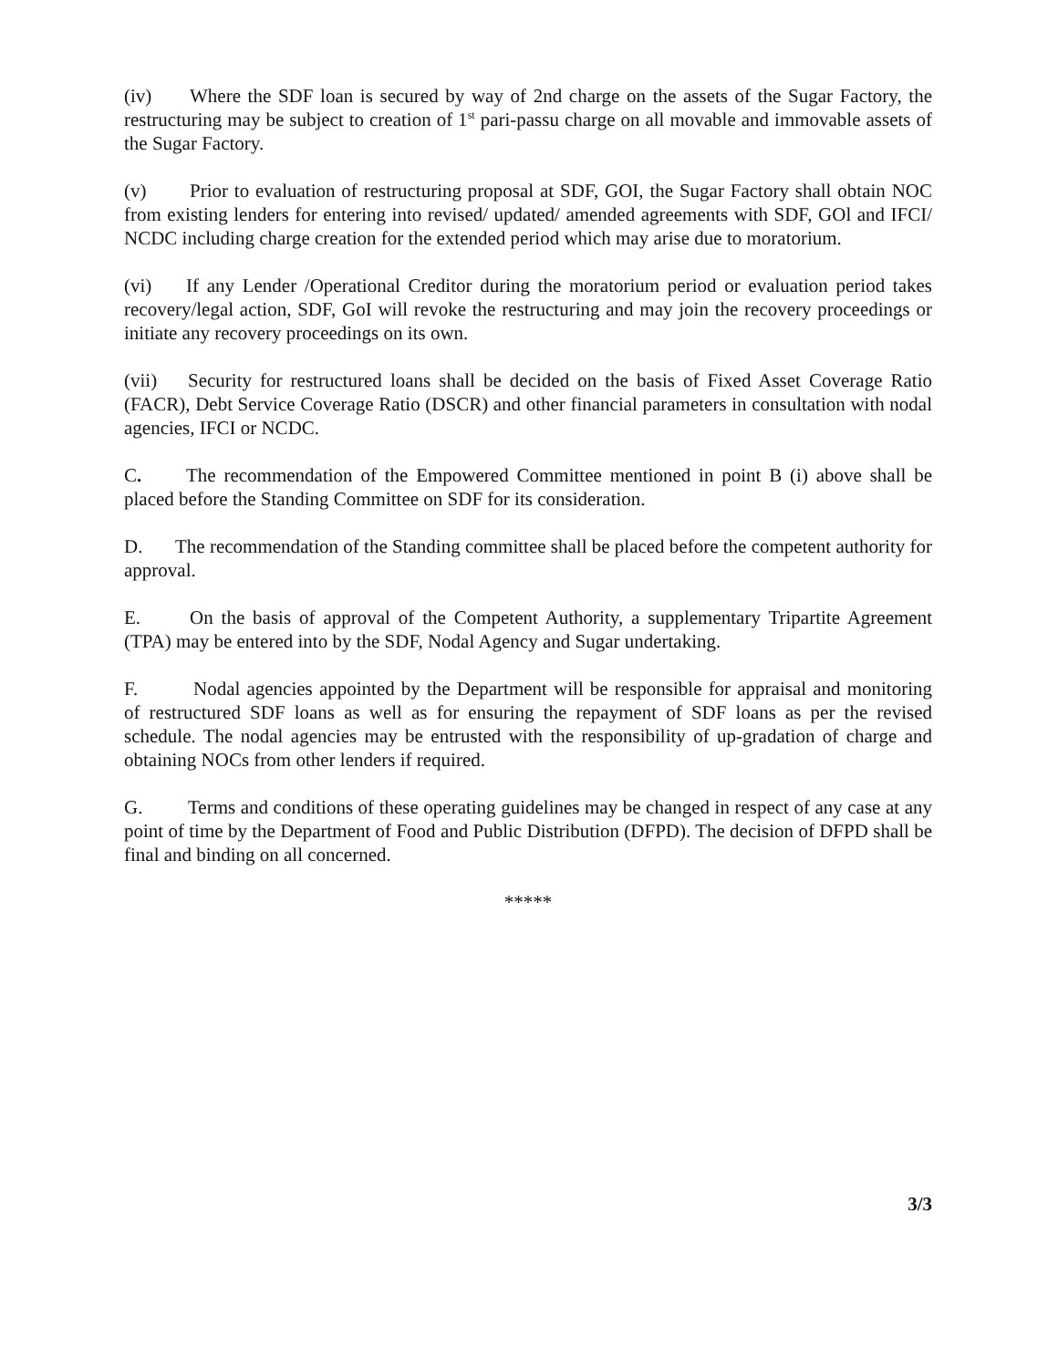(iv) Where the SDF loan is secured by way of 2nd charge on the assets of the Sugar Factory, the restructuring may be subject to creation of 1<sup>st</sup> pari-passu charge on all movable and immovable assets of the Sugar Factory.
(v) Prior to evaluation of restructuring proposal at SDF, GOI, the Sugar Factory shall obtain NOC from existing lenders for entering into revised/ updated/ amended agreements with SDF, GOl and IFCI/ NCDC including charge creation for the extended period which may arise due to moratorium.
(vi) If any Lender /Operational Creditor during the moratorium period or evaluation period takes recovery/legal action, SDF, GoI will revoke the restructuring and may join the recovery proceedings or initiate any recovery proceedings on its own.
(vii) Security for restructured loans shall be decided on the basis of Fixed Asset Coverage Ratio (FACR), Debt Service Coverage Ratio (DSCR) and other financial parameters in consultation with nodal agencies, IFCI or NCDC.
C. The recommendation of the Empowered Committee mentioned in point B (i) above shall be placed before the Standing Committee on SDF for its consideration.
D. The recommendation of the Standing committee shall be placed before the competent authority for approval.
E. On the basis of approval of the Competent Authority, a supplementary Tripartite Agreement (TPA) may be entered into by the SDF, Nodal Agency and Sugar undertaking.
F. Nodal agencies appointed by the Department will be responsible for appraisal and monitoring of restructured SDF loans as well as for ensuring the repayment of SDF loans as per the revised schedule. The nodal agencies may be entrusted with the responsibility of up-gradation of charge and obtaining NOCs from other lenders if required.
G. Terms and conditions of these operating guidelines may be changed in respect of any case at any point of time by the Department of Food and Public Distribution (DFPD). The decision of DFPD shall be final and binding on all concerned.
*****
3/3